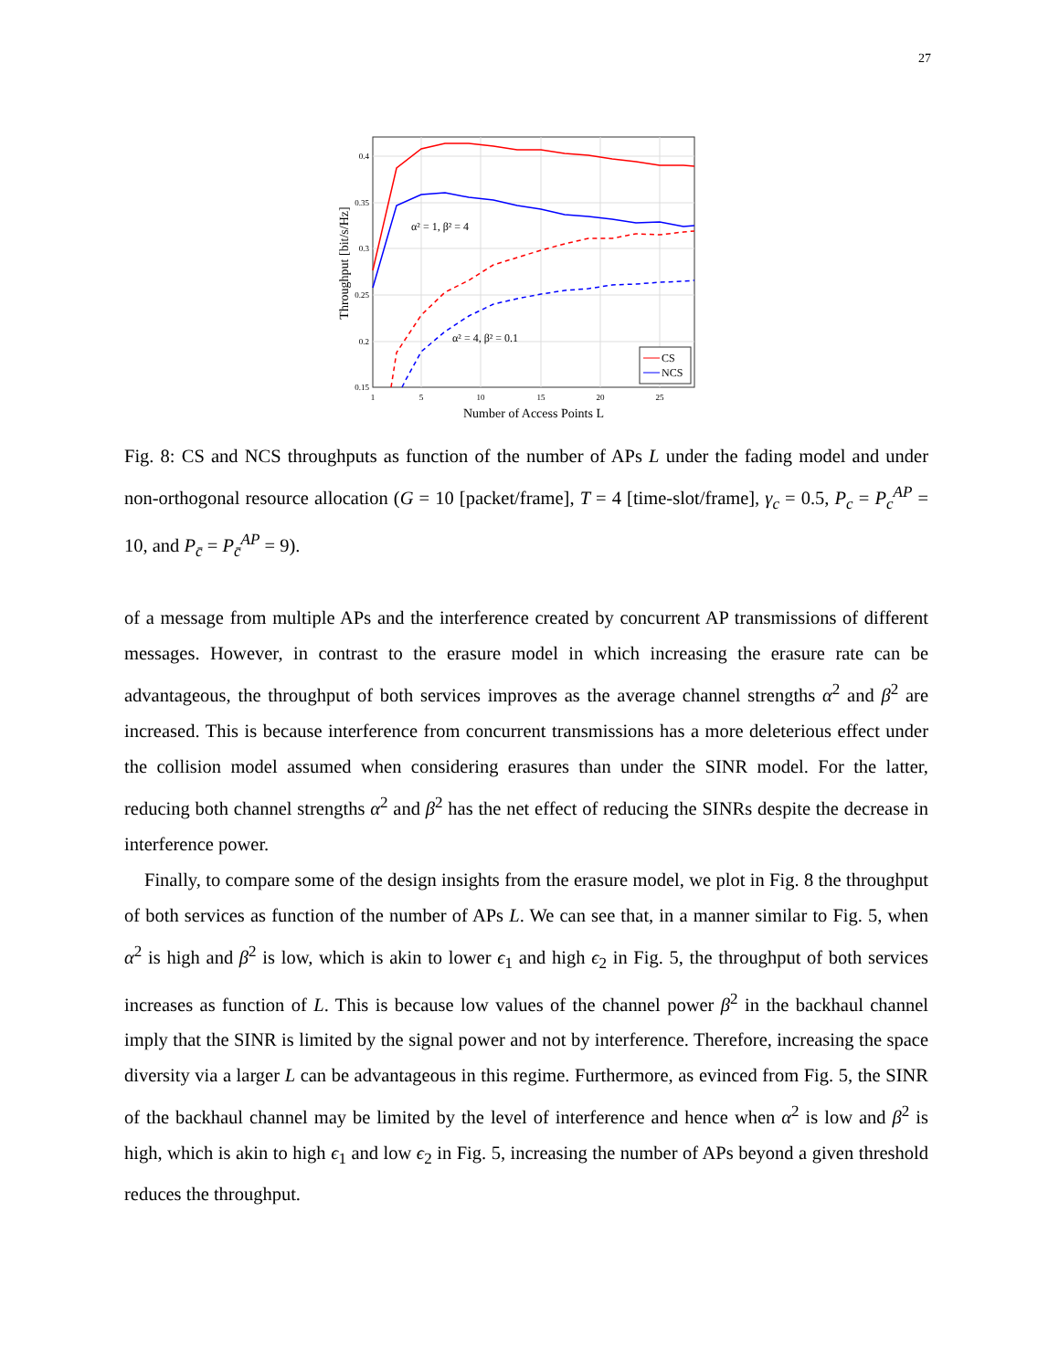27
0.4
0.35
0.3
0.25
0.2
0.15
1
5
10
15
20
25
Number of Access Points L
Throughput [bit/s/Hz]
α² = 1, β² = 4
α² = 4, β² = 0.1
CS
NCS
Fig. 8: CS and NCS throughputs as function of the number of APs L under the fading model and under non-orthogonal resource allocation (G = 10 [packet/frame], T = 4 [time-slot/frame], γ<sub>c</sub> = 0.5, P<sub>c</sub> = P<sub>c</sub><sup>AP</sup> = 10, and P<sub>c̄</sub> = P<sub>c̄</sub><sup>AP</sup> = 9).
of a message from multiple APs and the interference created by concurrent AP transmissions of different messages. However, in contrast to the erasure model in which increasing the erasure rate can be advantageous, the throughput of both services improves as the average channel strengths α<sup>2</sup> and β<sup>2</sup> are increased. This is because interference from concurrent transmissions has a more deleterious effect under the collision model assumed when considering erasures than under the SINR model. For the latter, reducing both channel strengths α<sup>2</sup> and β<sup>2</sup> has the net effect of reducing the SINRs despite the decrease in interference power.
Finally, to compare some of the design insights from the erasure model, we plot in Fig. 8 the throughput of both services as function of the number of APs L. We can see that, in a manner similar to Fig. 5, when α<sup>2</sup> is high and β<sup>2</sup> is low, which is akin to lower ϵ<sub>1</sub> and high ϵ<sub>2</sub> in Fig. 5, the throughput of both services increases as function of L. This is because low values of the channel power β<sup>2</sup> in the backhaul channel imply that the SINR is limited by the signal power and not by interference. Therefore, increasing the space diversity via a larger L can be advantageous in this regime. Furthermore, as evinced from Fig. 5, the SINR of the backhaul channel may be limited by the level of interference and hence when α<sup>2</sup> is low and β<sup>2</sup> is high, which is akin to high ϵ<sub>1</sub> and low ϵ<sub>2</sub> in Fig. 5, increasing the number of APs beyond a given threshold reduces the throughput.